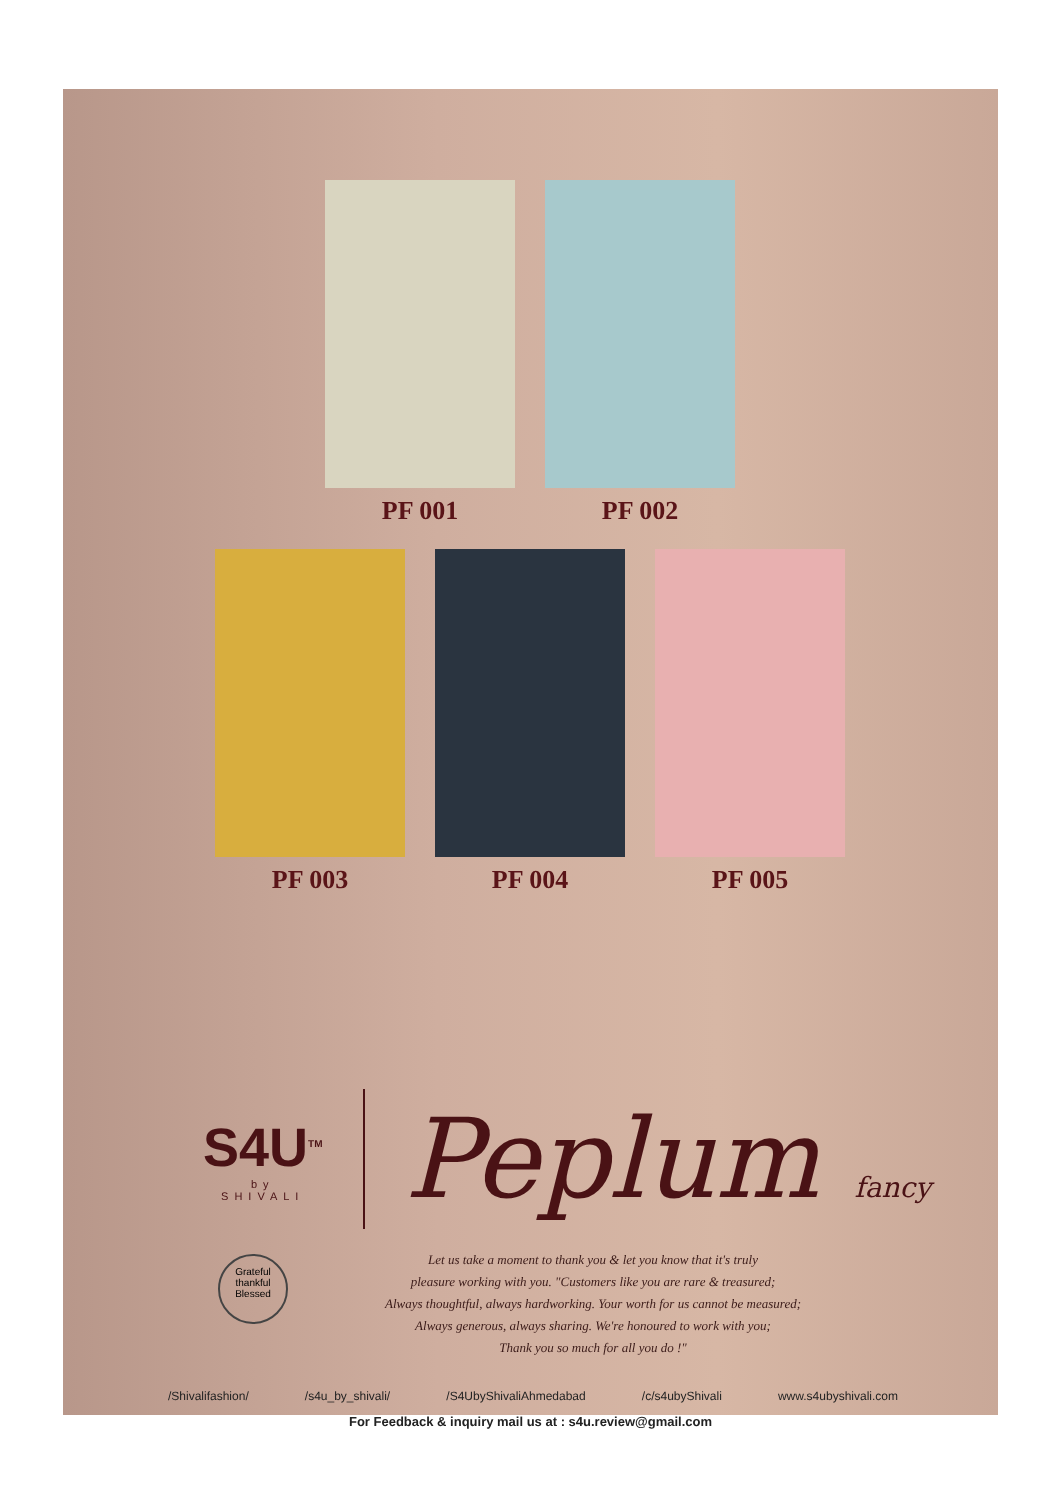PF 001 PF 002
PF 003 PF 004 PF 005
S4U<sup>TM</sup>
by
SHIVALI
Peplum fancy
Grateful
thankful
Blessed
Let us take a moment to thank you & let you know that it's truly
pleasure working with you. "Customers like you are rare & treasured;
Always thoughtful, always hardworking. Your worth for us cannot be measured;
Always generous, always sharing. We're honoured to work with you;
Thank you so much for all you do !"
/Shivalifashion/ /s4u_by_shivali/ /S4UbyShivaliAhmedabad /c/s4ubyShivali www.s4ubyshivali.com
For Feedback & inquiry mail us at : s4u.review@gmail.com